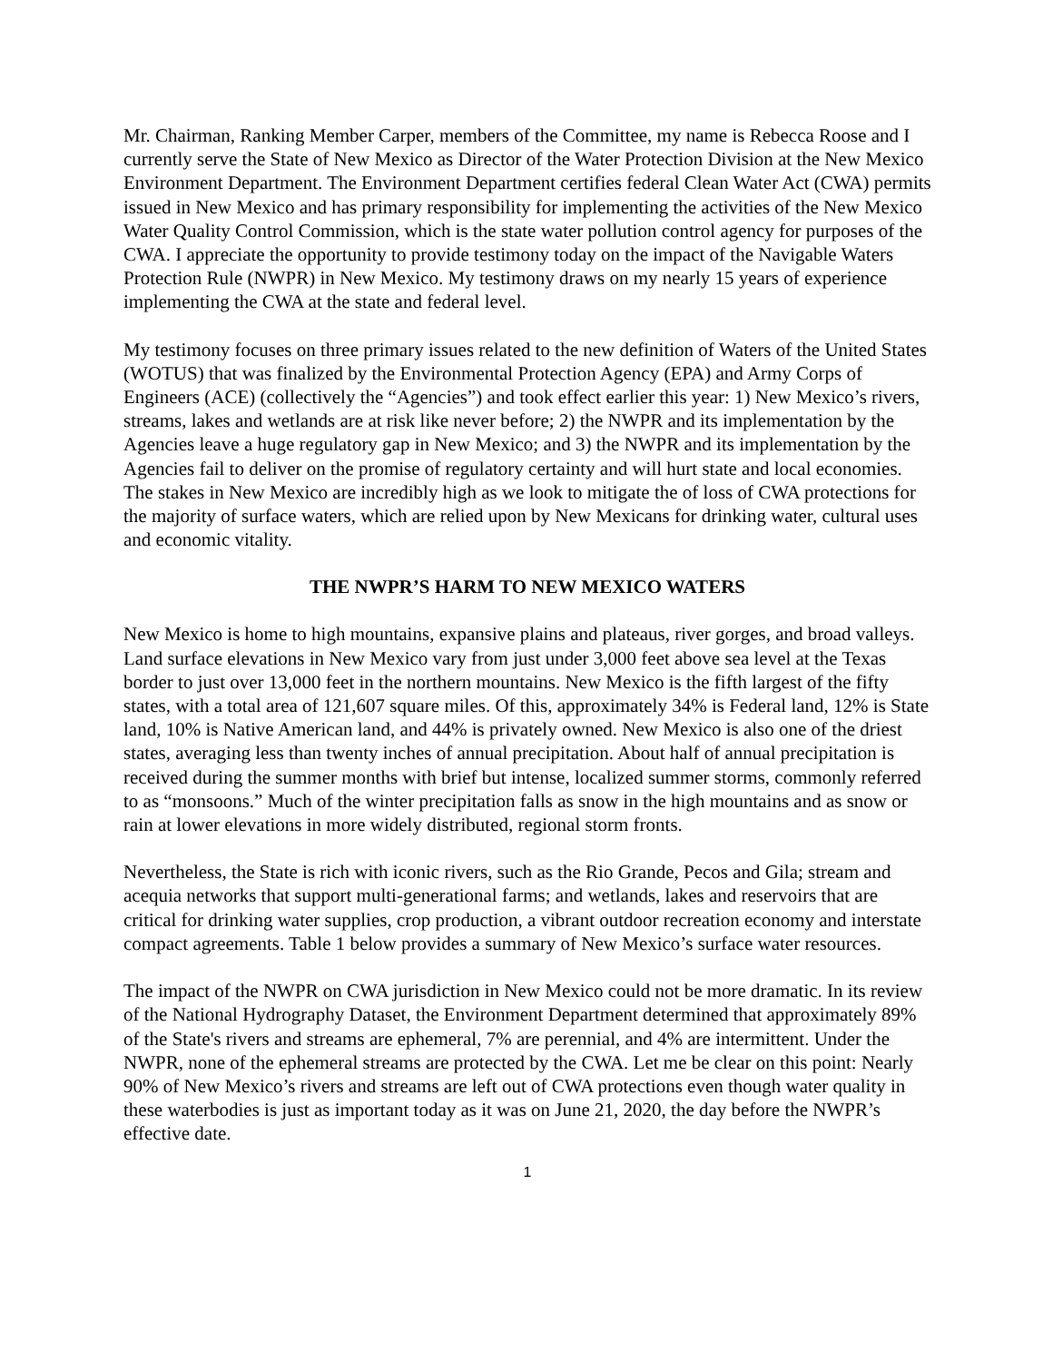Mr. Chairman, Ranking Member Carper, members of the Committee, my name is Rebecca Roose and I currently serve the State of New Mexico as Director of the Water Protection Division at the New Mexico Environment Department. The Environment Department certifies federal Clean Water Act (CWA) permits issued in New Mexico and has primary responsibility for implementing the activities of the New Mexico Water Quality Control Commission, which is the state water pollution control agency for purposes of the CWA. I appreciate the opportunity to provide testimony today on the impact of the Navigable Waters Protection Rule (NWPR) in New Mexico. My testimony draws on my nearly 15 years of experience implementing the CWA at the state and federal level.
My testimony focuses on three primary issues related to the new definition of Waters of the United States (WOTUS) that was finalized by the Environmental Protection Agency (EPA) and Army Corps of Engineers (ACE) (collectively the “Agencies”) and took effect earlier this year: 1) New Mexico’s rivers, streams, lakes and wetlands are at risk like never before; 2) the NWPR and its implementation by the Agencies leave a huge regulatory gap in New Mexico; and 3) the NWPR and its implementation by the Agencies fail to deliver on the promise of regulatory certainty and will hurt state and local economies. The stakes in New Mexico are incredibly high as we look to mitigate the of loss of CWA protections for the majority of surface waters, which are relied upon by New Mexicans for drinking water, cultural uses and economic vitality.
THE NWPR’S HARM TO NEW MEXICO WATERS
New Mexico is home to high mountains, expansive plains and plateaus, river gorges, and broad valleys. Land surface elevations in New Mexico vary from just under 3,000 feet above sea level at the Texas border to just over 13,000 feet in the northern mountains. New Mexico is the fifth largest of the fifty states, with a total area of 121,607 square miles. Of this, approximately 34% is Federal land, 12% is State land, 10% is Native American land, and 44% is privately owned. New Mexico is also one of the driest states, averaging less than twenty inches of annual precipitation. About half of annual precipitation is received during the summer months with brief but intense, localized summer storms, commonly referred to as “monsoons.” Much of the winter precipitation falls as snow in the high mountains and as snow or rain at lower elevations in more widely distributed, regional storm fronts.
Nevertheless, the State is rich with iconic rivers, such as the Rio Grande, Pecos and Gila; stream and acequia networks that support multi-generational farms; and wetlands, lakes and reservoirs that are critical for drinking water supplies, crop production, a vibrant outdoor recreation economy and interstate compact agreements. Table 1 below provides a summary of New Mexico’s surface water resources.
The impact of the NWPR on CWA jurisdiction in New Mexico could not be more dramatic. In its review of the National Hydrography Dataset, the Environment Department determined that approximately 89% of the State's rivers and streams are ephemeral, 7% are perennial, and 4% are intermittent. Under the NWPR, none of the ephemeral streams are protected by the CWA. Let me be clear on this point: Nearly 90% of New Mexico’s rivers and streams are left out of CWA protections even though water quality in these waterbodies is just as important today as it was on June 21, 2020, the day before the NWPR’s effective date.
1